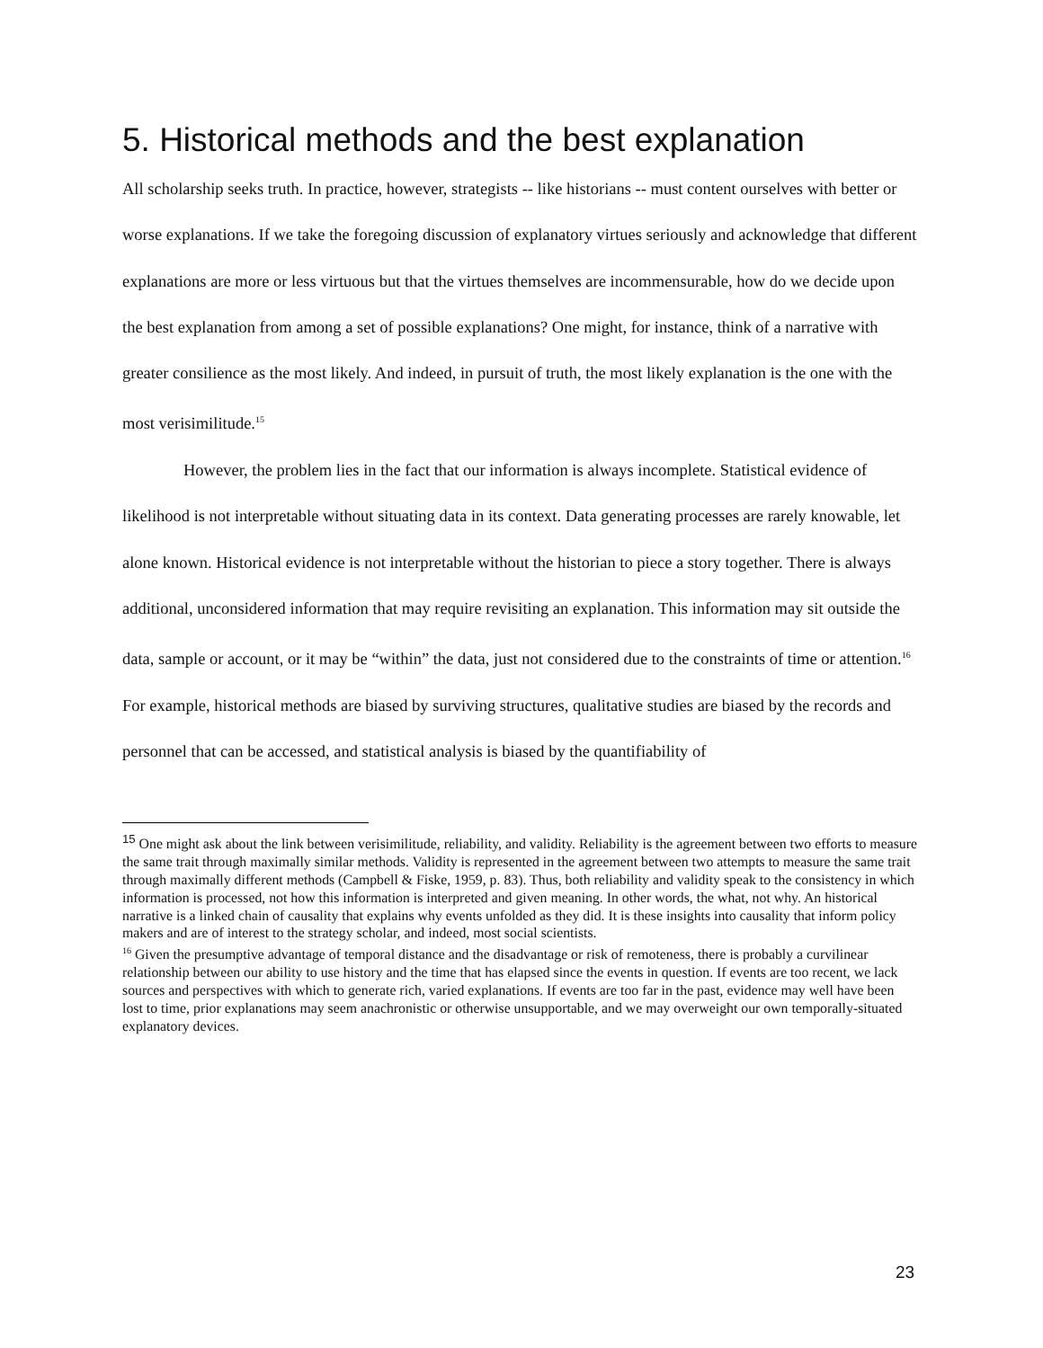5. Historical methods and the best explanation
All scholarship seeks truth. In practice, however, strategists -- like historians -- must content ourselves with better or worse explanations. If we take the foregoing discussion of explanatory virtues seriously and acknowledge that different explanations are more or less virtuous but that the virtues themselves are incommensurable, how do we decide upon the best explanation from among a set of possible explanations? One might, for instance, think of a narrative with greater consilience as the most likely. And indeed, in pursuit of truth, the most likely explanation is the one with the most verisimilitude.<sup>15</sup>
However, the problem lies in the fact that our information is always incomplete. Statistical evidence of likelihood is not interpretable without situating data in its context. Data generating processes are rarely knowable, let alone known. Historical evidence is not interpretable without the historian to piece a story together. There is always additional, unconsidered information that may require revisiting an explanation. This information may sit outside the data, sample or account, or it may be “within” the data, just not considered due to the constraints of time or attention.<sup>16</sup> For example, historical methods are biased by surviving structures, qualitative studies are biased by the records and personnel that can be accessed, and statistical analysis is biased by the quantifiability of
<sup>15</sup> One might ask about the link between verisimilitude, reliability, and validity. Reliability is the agreement between two efforts to measure the same trait through maximally similar methods. Validity is represented in the agreement between two attempts to measure the same trait through maximally different methods (Campbell & Fiske, 1959, p. 83). Thus, both reliability and validity speak to the consistency in which information is processed, not how this information is interpreted and given meaning. In other words, the what, not why. An historical narrative is a linked chain of causality that explains why events unfolded as they did. It is these insights into causality that inform policy makers and are of interest to the strategy scholar, and indeed, most social scientists.
<sup>16</sup> Given the presumptive advantage of temporal distance and the disadvantage or risk of remoteness, there is probably a curvilinear relationship between our ability to use history and the time that has elapsed since the events in question. If events are too recent, we lack sources and perspectives with which to generate rich, varied explanations. If events are too far in the past, evidence may well have been lost to time, prior explanations may seem anachronistic or otherwise unsupportable, and we may overweight our own temporally-situated explanatory devices.
23